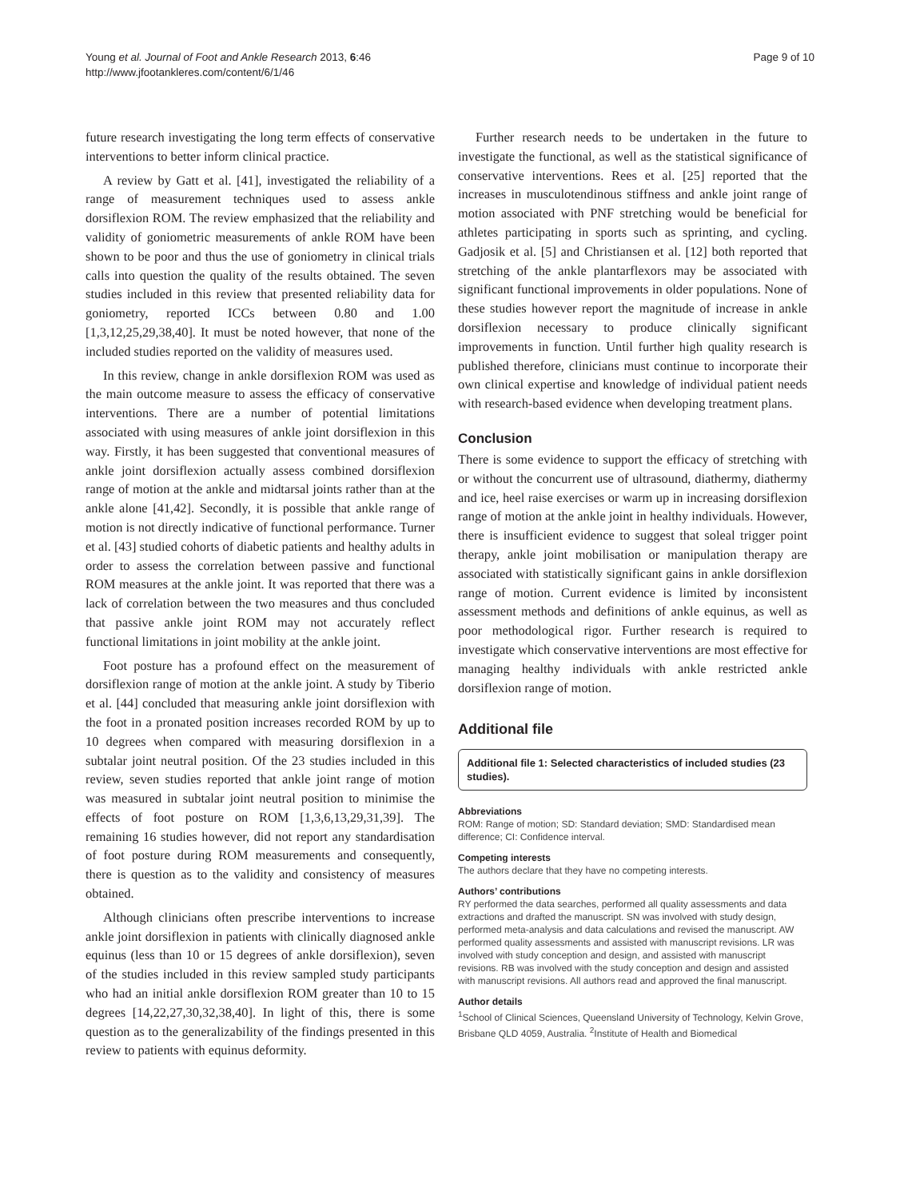Young et al. Journal of Foot and Ankle Research 2013, 6:46
http://www.jfootankleres.com/content/6/1/46
Page 9 of 10
future research investigating the long term effects of conservative interventions to better inform clinical practice.
A review by Gatt et al. [41], investigated the reliability of a range of measurement techniques used to assess ankle dorsiflexion ROM. The review emphasized that the reliability and validity of goniometric measurements of ankle ROM have been shown to be poor and thus the use of goniometry in clinical trials calls into question the quality of the results obtained. The seven studies included in this review that presented reliability data for goniometry, reported ICCs between 0.80 and 1.00 [1,3,12,25,29,38,40]. It must be noted however, that none of the included studies reported on the validity of measures used.
In this review, change in ankle dorsiflexion ROM was used as the main outcome measure to assess the efficacy of conservative interventions. There are a number of potential limitations associated with using measures of ankle joint dorsiflexion in this way. Firstly, it has been suggested that conventional measures of ankle joint dorsiflexion actually assess combined dorsiflexion range of motion at the ankle and midtarsal joints rather than at the ankle alone [41,42]. Secondly, it is possible that ankle range of motion is not directly indicative of functional performance. Turner et al. [43] studied cohorts of diabetic patients and healthy adults in order to assess the correlation between passive and functional ROM measures at the ankle joint. It was reported that there was a lack of correlation between the two measures and thus concluded that passive ankle joint ROM may not accurately reflect functional limitations in joint mobility at the ankle joint.
Foot posture has a profound effect on the measurement of dorsiflexion range of motion at the ankle joint. A study by Tiberio et al. [44] concluded that measuring ankle joint dorsiflexion with the foot in a pronated position increases recorded ROM by up to 10 degrees when compared with measuring dorsiflexion in a subtalar joint neutral position. Of the 23 studies included in this review, seven studies reported that ankle joint range of motion was measured in subtalar joint neutral position to minimise the effects of foot posture on ROM [1,3,6,13,29,31,39]. The remaining 16 studies however, did not report any standardisation of foot posture during ROM measurements and consequently, there is question as to the validity and consistency of measures obtained.
Although clinicians often prescribe interventions to increase ankle joint dorsiflexion in patients with clinically diagnosed ankle equinus (less than 10 or 15 degrees of ankle dorsiflexion), seven of the studies included in this review sampled study participants who had an initial ankle dorsiflexion ROM greater than 10 to 15 degrees [14,22,27,30,32,38,40]. In light of this, there is some question as to the generalizability of the findings presented in this review to patients with equinus deformity.
Further research needs to be undertaken in the future to investigate the functional, as well as the statistical significance of conservative interventions. Rees et al. [25] reported that the increases in musculotendinous stiffness and ankle joint range of motion associated with PNF stretching would be beneficial for athletes participating in sports such as sprinting, and cycling. Gadjosik et al. [5] and Christiansen et al. [12] both reported that stretching of the ankle plantarflexors may be associated with significant functional improvements in older populations. None of these studies however report the magnitude of increase in ankle dorsiflexion necessary to produce clinically significant improvements in function. Until further high quality research is published therefore, clinicians must continue to incorporate their own clinical expertise and knowledge of individual patient needs with research-based evidence when developing treatment plans.
Conclusion
There is some evidence to support the efficacy of stretching with or without the concurrent use of ultrasound, diathermy, diathermy and ice, heel raise exercises or warm up in increasing dorsiflexion range of motion at the ankle joint in healthy individuals. However, there is insufficient evidence to suggest that soleal trigger point therapy, ankle joint mobilisation or manipulation therapy are associated with statistically significant gains in ankle dorsiflexion range of motion. Current evidence is limited by inconsistent assessment methods and definitions of ankle equinus, as well as poor methodological rigor. Further research is required to investigate which conservative interventions are most effective for managing healthy individuals with ankle restricted ankle dorsiflexion range of motion.
Additional file
Additional file 1: Selected characteristics of included studies (23 studies).
Abbreviations
ROM: Range of motion; SD: Standard deviation; SMD: Standardised mean difference; CI: Confidence interval.
Competing interests
The authors declare that they have no competing interests.
Authors’ contributions
RY performed the data searches, performed all quality assessments and data extractions and drafted the manuscript. SN was involved with study design, performed meta-analysis and data calculations and revised the manuscript. AW performed quality assessments and assisted with manuscript revisions. LR was involved with study conception and design, and assisted with manuscript revisions. RB was involved with the study conception and design and assisted with manuscript revisions. All authors read and approved the final manuscript.
Author details
<sup>1</sup> School of Clinical Sciences, Queensland University of Technology, Kelvin Grove, Brisbane QLD 4059, Australia. <sup>2</sup>Institute of Health and Biomedical